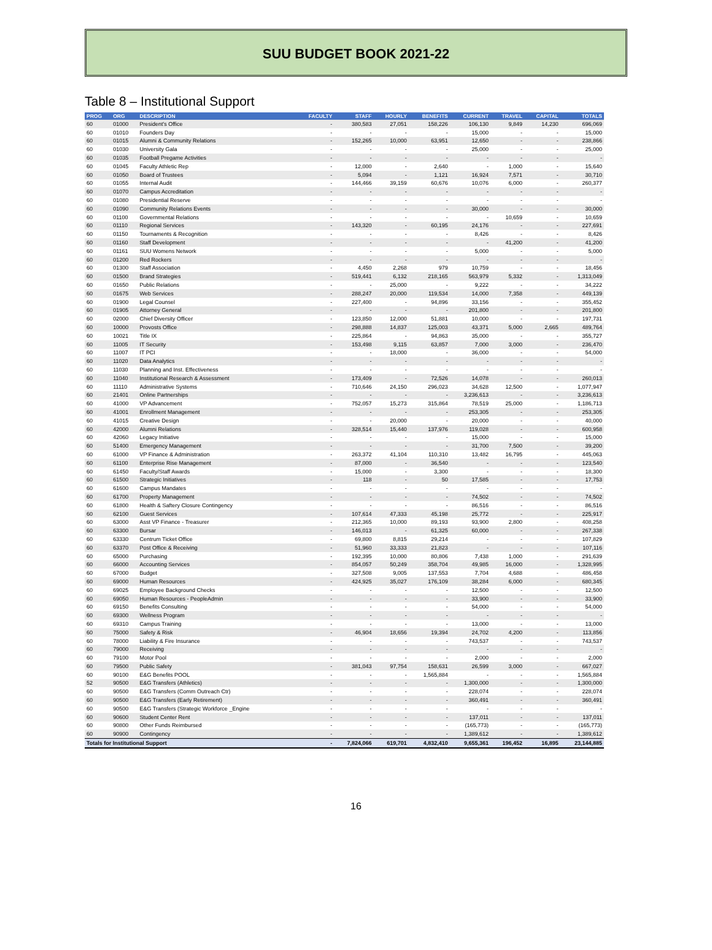SUU BUDGET BOOK 2021-22
Table 8 – Institutional Support
| PROG | ORG | DESCRIPTION | FACULTY | STAFF | HOURLY | BENEFITS | CURRENT | TRAVEL | CAPITAL | TOTALS |
| --- | --- | --- | --- | --- | --- | --- | --- | --- | --- | --- |
| 60 | 01000 | President's Office | - | 380,583 | 27,051 | 158,226 | 106,130 | 9,849 | 14,230 | 696,069 |
| 60 | 01010 | Founders Day | - | - | - | - | 15,000 | - | - | 15,000 |
| 60 | 01015 | Alumni & Community Relations | - | 152,265 | 10,000 | 63,951 | 12,650 | - | - | 238,866 |
| 60 | 01030 | University Gala | - | - | - | - | 25,000 | - | - | 25,000 |
| 60 | 01035 | Football Pregame Activities | - | - | - | - | - | - | - | - |
| 60 | 01045 | Faculty Athletic Rep | - | 12,000 | - | 2,640 | - | 1,000 | - | 15,640 |
| 60 | 01050 | Board of Trustees | - | 5,094 | - | 1,121 | 16,924 | 7,571 | - | 30,710 |
| 60 | 01055 | Internal Audit | - | 144,466 | 39,159 | 60,676 | 10,076 | 6,000 | - | 260,377 |
| 60 | 01070 | Campus Accreditation | - | - | - | - | - | - | - | - |
| 60 | 01080 | Presidential Reserve | - | - | - | - | - | - | - | - |
| 60 | 01090 | Community Relations Events | - | - | - | - | 30,000 | - | - | 30,000 |
| 60 | 01100 | Governmental Relations | - | - | - | - | - | 10,659 | - | 10,659 |
| 60 | 01110 | Regional Services | - | 143,320 | - | 60,195 | 24,176 | - | - | 227,691 |
| 60 | 01150 | Tournaments & Recognition | - | - | - | - | 8,426 | - | - | 8,426 |
| 60 | 01160 | Staff Development | - | - | - | - | - | 41,200 | - | 41,200 |
| 60 | 01161 | SUU Womens Network | - | - | - | - | 5,000 | - | - | 5,000 |
| 60 | 01200 | Red Rockers | - | - | - | - | - | - | - | - |
| 60 | 01300 | Staff Association | - | 4,450 | 2,268 | 979 | 10,759 | - | - | 18,456 |
| 60 | 01500 | Brand Strategies | - | 519,441 | 6,132 | 218,165 | 563,979 | 5,332 | - | 1,313,049 |
| 60 | 01650 | Public Relations | - | - | 25,000 | - | 9,222 | - | - | 34,222 |
| 60 | 01675 | Web Services | - | 288,247 | 20,000 | 119,534 | 14,000 | 7,358 | - | 449,139 |
| 60 | 01900 | Legal Counsel | - | 227,400 | - | 94,896 | 33,156 | - | - | 355,452 |
| 60 | 01905 | Attorney General | - | - | - | - | 201,800 | - | - | 201,800 |
| 60 | 02000 | Chief Diversity Officer | - | 123,850 | 12,000 | 51,881 | 10,000 | - | - | 197,731 |
| 60 | 10000 | Provosts Office | - | 298,888 | 14,837 | 125,003 | 43,371 | 5,000 | 2,665 | 489,764 |
| 60 | 10021 | Title IX | - | 225,864 | - | 94,863 | 35,000 | - | - | 355,727 |
| 60 | 11005 | IT Security | - | 153,498 | 9,115 | 63,857 | 7,000 | 3,000 | - | 236,470 |
| 60 | 11007 | IT PCI | - | - | 18,000 | - | 36,000 | - | - | 54,000 |
| 60 | 11020 | Data Analytics | - | - | - | - | - | - | - | - |
| 60 | 11030 | Planning and Inst. Effectiveness | - | - | - | - | - | - | - | - |
| 60 | 11040 | Institutional Research & Assessment | - | 173,409 | - | 72,526 | 14,078 | - | - | 260,013 |
| 60 | 11110 | Administrative Systems | - | 710,646 | 24,150 | 296,023 | 34,628 | 12,500 | - | 1,077,947 |
| 60 | 21401 | Online Partnerships | - | - | - | - | 3,236,613 | - | - | 3,236,613 |
| 60 | 41000 | VP Advancement | - | 752,057 | 15,273 | 315,864 | 78,519 | 25,000 | - | 1,186,713 |
| 60 | 41001 | Enrollment Management | - | - | - | - | 253,305 | - | - | 253,305 |
| 60 | 41015 | Creative Design | - | - | 20,000 | - | 20,000 | - | - | 40,000 |
| 60 | 42000 | Alumni Relations | - | 328,514 | 15,440 | 137,976 | 119,028 | - | - | 600,958 |
| 60 | 42060 | Legacy Initiative | - | - | - | - | 15,000 | - | - | 15,000 |
| 60 | 51400 | Emergency Management | - | - | - | - | 31,700 | 7,500 | - | 39,200 |
| 60 | 61000 | VP Finance & Administration | - | 263,372 | 41,104 | 110,310 | 13,482 | 16,795 | - | 445,063 |
| 60 | 61100 | Enterprise Rise Management | - | 87,000 | - | 36,540 | - | - | - | 123,540 |
| 60 | 61450 | Faculty/Staff Awards | - | 15,000 | - | 3,300 | - | - | - | 18,300 |
| 60 | 61500 | Strategic Initiatives | - | 118 | - | 50 | 17,585 | - | - | 17,753 |
| 60 | 61600 | Campus Mandates | - | - | - | - | - | - | - | - |
| 60 | 61700 | Property Management | - | - | - | - | 74,502 | - | - | 74,502 |
| 60 | 61800 | Health & Saftery Closure Contingency | - | - | - | - | 86,516 | - | - | 86,516 |
| 60 | 62100 | Guest Services | - | 107,614 | 47,333 | 45,198 | 25,772 | - | - | 225,917 |
| 60 | 63000 | Asst VP Finance - Treasurer | - | 212,365 | 10,000 | 89,193 | 93,900 | 2,800 | - | 408,258 |
| 60 | 63300 | Bursar | - | 146,013 | - | 61,325 | 60,000 | - | - | 267,338 |
| 60 | 63330 | Centrum Ticket Office | - | 69,800 | 8,815 | 29,214 | - | - | - | 107,829 |
| 60 | 63370 | Post Office & Receiving | - | 51,960 | 33,333 | 21,823 | - | - | - | 107,116 |
| 60 | 65000 | Purchasing | - | 192,395 | 10,000 | 80,806 | 7,438 | 1,000 | - | 291,639 |
| 60 | 66000 | Accounting Services | - | 854,057 | 50,249 | 358,704 | 49,985 | 16,000 | - | 1,328,995 |
| 60 | 67000 | Budget | - | 327,508 | 9,005 | 137,553 | 7,704 | 4,688 | - | 486,458 |
| 60 | 69000 | Human Resources | - | 424,925 | 35,027 | 176,109 | 38,284 | 6,000 | - | 680,345 |
| 60 | 69025 | Employee Background Checks | - | - | - | - | 12,500 | - | - | 12,500 |
| 60 | 69050 | Human Resources - PeopleAdmin | - | - | - | - | 33,900 | - | - | 33,900 |
| 60 | 69150 | Benefits Consulting | - | - | - | - | 54,000 | - | - | 54,000 |
| 60 | 69300 | Wellness Program | - | - | - | - | - | - | - | - |
| 60 | 69310 | Campus Training | - | - | - | - | 13,000 | - | - | 13,000 |
| 60 | 75000 | Safety & Risk | - | 46,904 | 18,656 | 19,394 | 24,702 | 4,200 | - | 113,856 |
| 60 | 78000 | Liability & Fire Insurance | - | - | - | - | 743,537 | - | - | 743,537 |
| 60 | 79000 | Receiving | - | - | - | - | - | - | - | - |
| 60 | 79100 | Motor Pool | - | - | - | - | 2,000 | - | - | 2,000 |
| 60 | 79500 | Public Safety | - | 381,043 | 97,754 | 158,631 | 26,599 | 3,000 | - | 667,027 |
| 60 | 90100 | E&G Benefits POOL | - | - | - | 1,565,884 | - | - | - | 1,565,884 |
| 52 | 90500 | E&G Transfers (Athletics) | - | - | - | - | 1,300,000 | - | - | 1,300,000 |
| 60 | 90500 | E&G Transfers (Comm Outreach Ctr) | - | - | - | - | 228,074 | - | - | 228,074 |
| 60 | 90500 | E&G Transfers (Early Retirement) | - | - | - | - | 360,491 | - | - | 360,491 |
| 60 | 90500 | E&G Transfers (Strategic Workforce _Engine | - | - | - | - | - | - | - | - |
| 60 | 90600 | Student Center Rent | - | - | - | - | 137,011 | - | - | 137,011 |
| 60 | 90800 | Other Funds Reimbursed | - | - | - | - | (165,773) | - | - | (165,773) |
| 60 | 90900 | Contingency | - | - | - | - | 1,389,612 | - | - | 1,389,612 |
| Totals for Institutional Support | | | - | 7,824,066 | 619,701 | 4,832,410 | 9,655,361 | 196,452 | 16,895 | 23,144,885 |
16